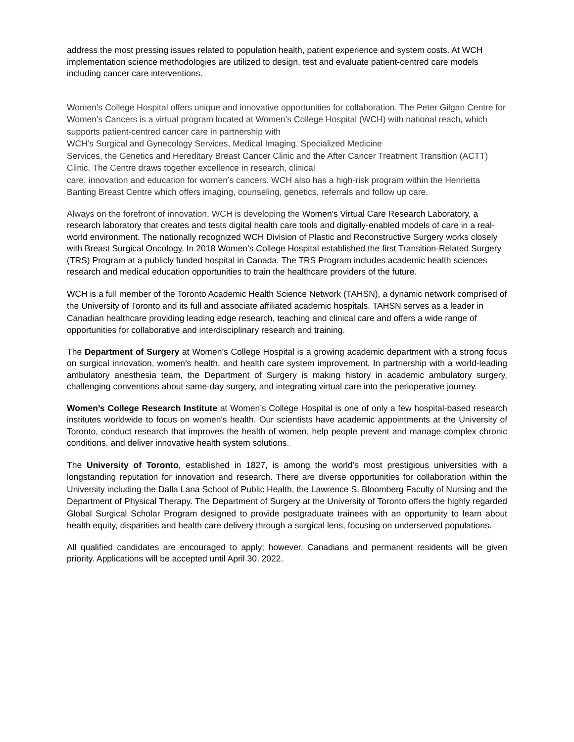address the most pressing issues related to population health, patient experience and system costs. At WCH implementation science methodologies are utilized to design, test and evaluate patient-centred care models including cancer care interventions.
Women’s College Hospital offers unique and innovative opportunities for collaboration. The Peter Gilgan Centre for Women’s Cancers is a virtual program located at Women’s College Hospital (WCH) with national reach, which supports patient-centred cancer care in partnership with
WCH’s Surgical and Gynecology Services, Medical Imaging, Specialized Medicine
Services, the Genetics and Hereditary Breast Cancer Clinic and the After Cancer Treatment Transition (ACTT) Clinic. The Centre draws together excellence in research, clinical
care, innovation and education for women’s cancers. WCH also has a high-risk program within the Henrietta Banting Breast Centre which offers imaging, counseling, genetics, referrals and follow up care.
Always on the forefront of innovation, WCH is developing the Women's Virtual Care Research Laboratory, a research laboratory that creates and tests digital health care tools and digitally-enabled models of care in a real-world environment. The nationally recognized WCH Division of Plastic and Reconstructive Surgery works closely with Breast Surgical Oncology. In 2018 Women’s College Hospital established the first Transition-Related Surgery (TRS) Program at a publicly funded hospital in Canada. The TRS Program includes academic health sciences research and medical education opportunities to train the healthcare providers of the future.
WCH is a full member of the Toronto Academic Health Science Network (TAHSN), a dynamic network comprised of the University of Toronto and its full and associate affiliated academic hospitals. TAHSN serves as a leader in Canadian healthcare providing leading edge research, teaching and clinical care and offers a wide range of opportunities for collaborative and interdisciplinary research and training.
The Department of Surgery at Women’s College Hospital is a growing academic department with a strong focus on surgical innovation, women’s health, and health care system improvement. In partnership with a world-leading ambulatory anesthesia team, the Department of Surgery is making history in academic ambulatory surgery, challenging conventions about same-day surgery, and integrating virtual care into the perioperative journey.
Women’s College Research Institute at Women’s College Hospital is one of only a few hospital-based research institutes worldwide to focus on women's health. Our scientists have academic appointments at the University of Toronto, conduct research that improves the health of women, help people prevent and manage complex chronic conditions, and deliver innovative health system solutions.
The University of Toronto, established in 1827, is among the world’s most prestigious universities with a longstanding reputation for innovation and research. There are diverse opportunities for collaboration within the University including the Dalla Lana School of Public Health, the Lawrence S. Bloomberg Faculty of Nursing and the Department of Physical Therapy. The Department of Surgery at the University of Toronto offers the highly regarded Global Surgical Scholar Program designed to provide postgraduate trainees with an opportunity to learn about health equity, disparities and health care delivery through a surgical lens, focusing on underserved populations.
All qualified candidates are encouraged to apply; however, Canadians and permanent residents will be given priority. Applications will be accepted until April 30, 2022.